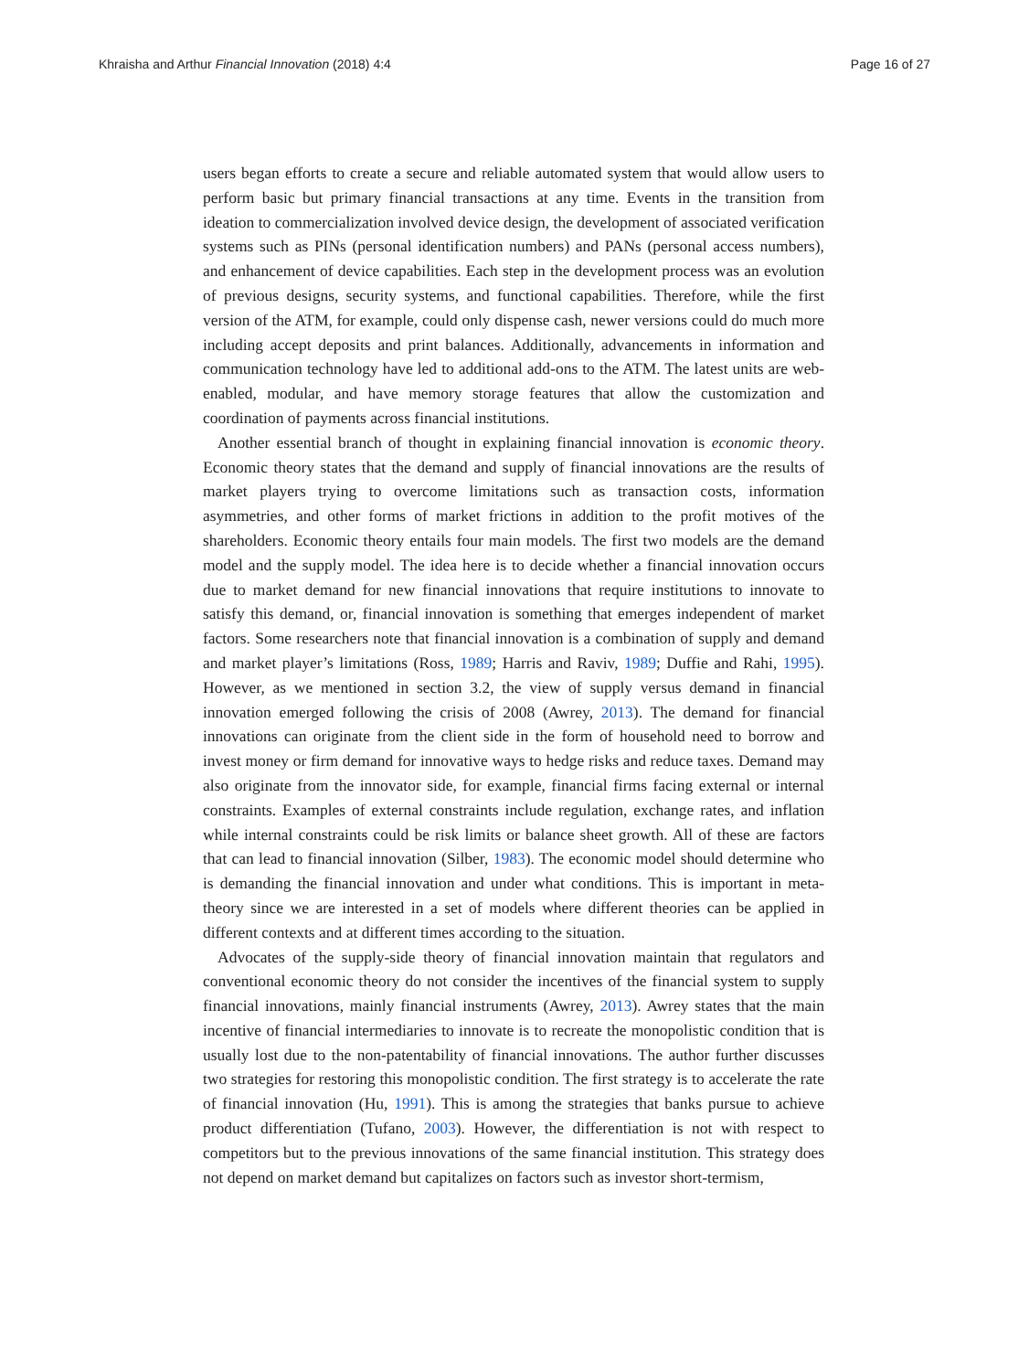Khraisha and Arthur Financial Innovation (2018) 4:4 Page 16 of 27
users began efforts to create a secure and reliable automated system that would allow users to perform basic but primary financial transactions at any time. Events in the transition from ideation to commercialization involved device design, the development of associated verification systems such as PINs (personal identification numbers) and PANs (personal access numbers), and enhancement of device capabilities. Each step in the development process was an evolution of previous designs, security systems, and functional capabilities. Therefore, while the first version of the ATM, for example, could only dispense cash, newer versions could do much more including accept deposits and print balances. Additionally, advancements in information and communication technology have led to additional add-ons to the ATM. The latest units are web-enabled, modular, and have memory storage features that allow the customization and coordination of payments across financial institutions.
Another essential branch of thought in explaining financial innovation is economic theory. Economic theory states that the demand and supply of financial innovations are the results of market players trying to overcome limitations such as transaction costs, information asymmetries, and other forms of market frictions in addition to the profit motives of the shareholders. Economic theory entails four main models. The first two models are the demand model and the supply model. The idea here is to decide whether a financial innovation occurs due to market demand for new financial innovations that require institutions to innovate to satisfy this demand, or, financial innovation is something that emerges independent of market factors. Some researchers note that financial innovation is a combination of supply and demand and market player’s limitations (Ross, 1989; Harris and Raviv, 1989; Duffie and Rahi, 1995). However, as we mentioned in section 3.2, the view of supply versus demand in financial innovation emerged following the crisis of 2008 (Awrey, 2013). The demand for financial innovations can originate from the client side in the form of household need to borrow and invest money or firm demand for innovative ways to hedge risks and reduce taxes. Demand may also originate from the innovator side, for example, financial firms facing external or internal constraints. Examples of external constraints include regulation, exchange rates, and inflation while internal constraints could be risk limits or balance sheet growth. All of these are factors that can lead to financial innovation (Silber, 1983). The economic model should determine who is demanding the financial innovation and under what conditions. This is important in meta-theory since we are interested in a set of models where different theories can be applied in different contexts and at different times according to the situation.
Advocates of the supply-side theory of financial innovation maintain that regulators and conventional economic theory do not consider the incentives of the financial system to supply financial innovations, mainly financial instruments (Awrey, 2013). Awrey states that the main incentive of financial intermediaries to innovate is to recreate the monopolistic condition that is usually lost due to the non-patentability of financial innovations. The author further discusses two strategies for restoring this monopolistic condition. The first strategy is to accelerate the rate of financial innovation (Hu, 1991). This is among the strategies that banks pursue to achieve product differentiation (Tufano, 2003). However, the differentiation is not with respect to competitors but to the previous innovations of the same financial institution. This strategy does not depend on market demand but capitalizes on factors such as investor short-termism,